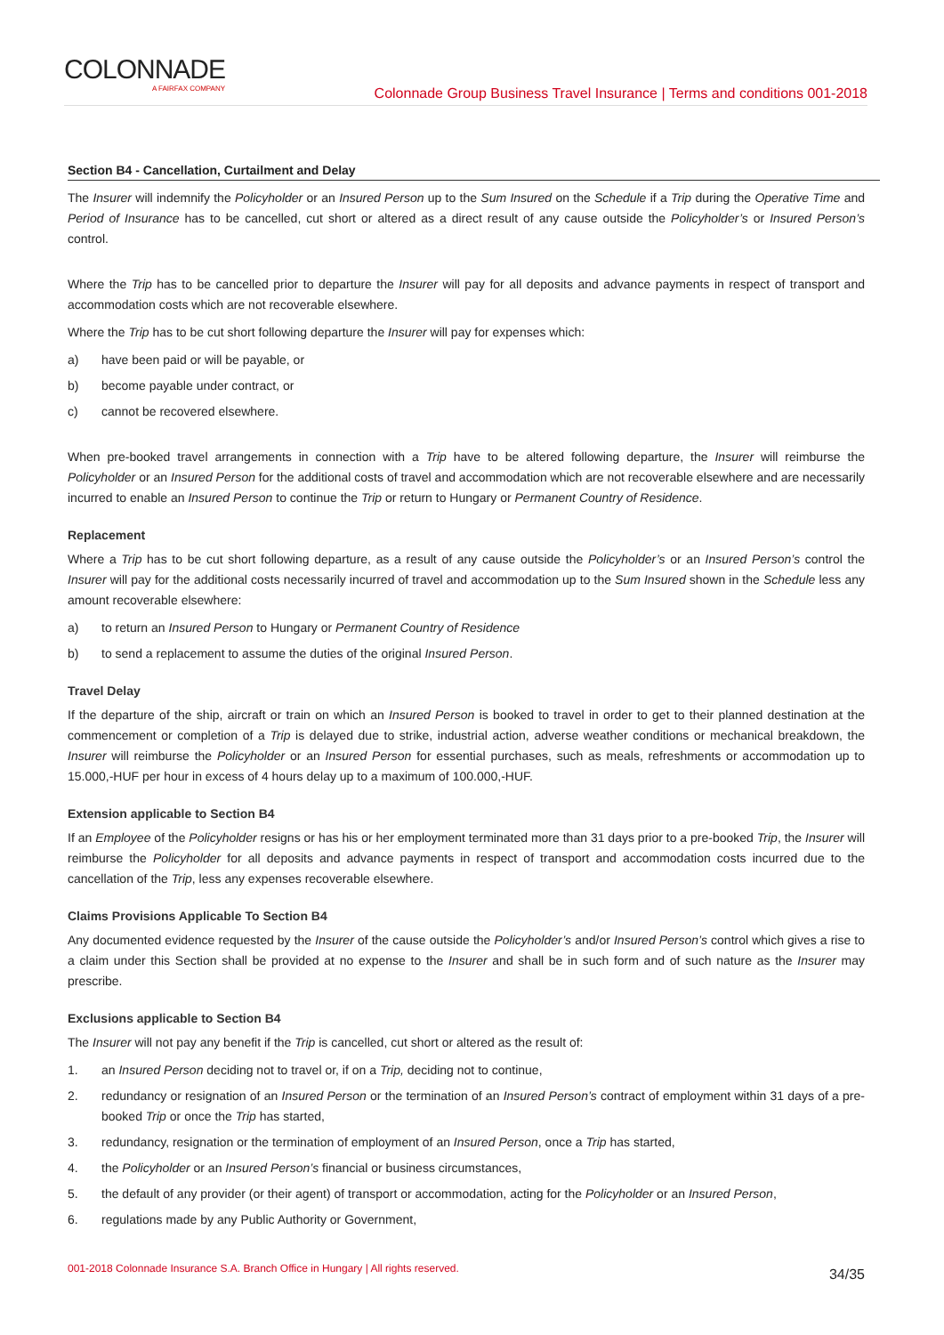COLONNADE
A FAIRFAX COMPANY
Colonnade Group Business Travel Insurance | Terms and conditions 001-2018
Section B4 - Cancellation, Curtailment and Delay
The Insurer will indemnify the Policyholder or an Insured Person up to the Sum Insured on the Schedule if a Trip during the Operative Time and Period of Insurance has to be cancelled, cut short or altered as a direct result of any cause outside the Policyholder’s or Insured Person’s control.
Where the Trip has to be cancelled prior to departure the Insurer will pay for all deposits and advance payments in respect of transport and accommodation costs which are not recoverable elsewhere.
Where the Trip has to be cut short following departure the Insurer will pay for expenses which:
a) have been paid or will be payable, or
b) become payable under contract, or
c) cannot be recovered elsewhere.
When pre-booked travel arrangements in connection with a Trip have to be altered following departure, the Insurer will reimburse the Policyholder or an Insured Person for the additional costs of travel and accommodation which are not recoverable elsewhere and are necessarily incurred to enable an Insured Person to continue the Trip or return to Hungary or Permanent Country of Residence.
Replacement
Where a Trip has to be cut short following departure, as a result of any cause outside the Policyholder’s or an Insured Person’s control the Insurer will pay for the additional costs necessarily incurred of travel and accommodation up to the Sum Insured shown in the Schedule less any amount recoverable elsewhere:
a) to return an Insured Person to Hungary or Permanent Country of Residence
b) to send a replacement to assume the duties of the original Insured Person.
Travel Delay
If the departure of the ship, aircraft or train on which an Insured Person is booked to travel in order to get to their planned destination at the commencement or completion of a Trip is delayed due to strike, industrial action, adverse weather conditions or mechanical breakdown, the Insurer will reimburse the Policyholder or an Insured Person for essential purchases, such as meals, refreshments or accommodation up to 15.000,-HUF per hour in excess of 4 hours delay up to a maximum of 100.000,-HUF.
Extension applicable to Section B4
If an Employee of the Policyholder resigns or has his or her employment terminated more than 31 days prior to a pre-booked Trip, the Insurer will reimburse the Policyholder for all deposits and advance payments in respect of transport and accommodation costs incurred due to the cancellation of the Trip, less any expenses recoverable elsewhere.
Claims Provisions Applicable To Section B4
Any documented evidence requested by the Insurer of the cause outside the Policyholder’s and/or Insured Person’s control which gives a rise to a claim under this Section shall be provided at no expense to the Insurer and shall be in such form and of such nature as the Insurer may prescribe.
Exclusions applicable to Section B4
The Insurer will not pay any benefit if the Trip is cancelled, cut short or altered as the result of:
1. an Insured Person deciding not to travel or, if on a Trip, deciding not to continue,
2. redundancy or resignation of an Insured Person or the termination of an Insured Person’s contract of employment within 31 days of a pre-booked Trip or once the Trip has started,
3. redundancy, resignation or the termination of employment of an Insured Person, once a Trip has started,
4. the Policyholder or an Insured Person’s financial or business circumstances,
5. the default of any provider (or their agent) of transport or accommodation, acting for the Policyholder or an Insured Person,
6. regulations made by any Public Authority or Government,
001-2018 Colonnade Insurance S.A. Branch Office in Hungary | All rights reserved. 34/35